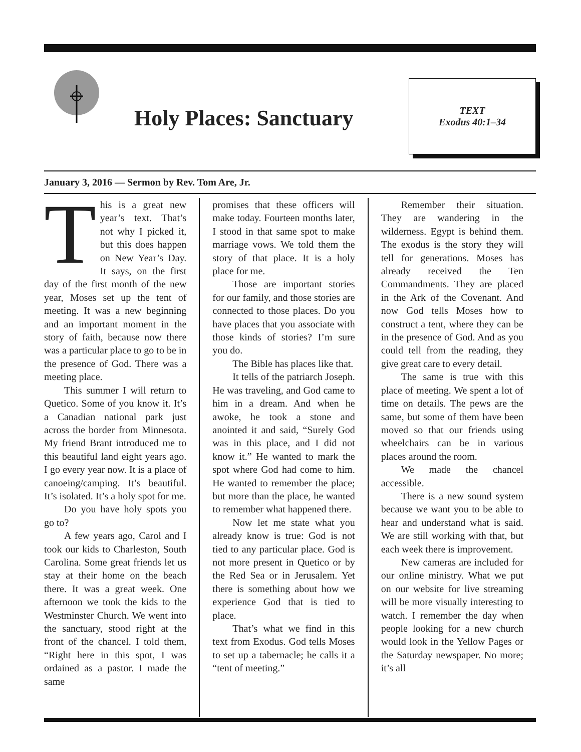Holy Places: Sanctuary
TEXT
Exodus 40:1–34
January 3, 2016 — Sermon by Rev. Tom Are, Jr.
This is a great new year’s text. That’s not why I picked it, but this does happen on New Year’s Day. It says, on the first day of the first month of the new year, Moses set up the tent of meeting. It was a new beginning and an important moment in the story of faith, because now there was a particular place to go to be in the presence of God. There was a meeting place.
This summer I will return to Quetico. Some of you know it. It’s a Canadian national park just across the border from Minnesota. My friend Brant introduced me to this beautiful land eight years ago. I go every year now. It is a place of canoeing/camping. It’s beautiful. It’s isolated. It’s a holy spot for me.
Do you have holy spots you go to?
A few years ago, Carol and I took our kids to Charleston, South Carolina. Some great friends let us stay at their home on the beach there. It was a great week. One afternoon we took the kids to the Westminster Church. We went into the sanctuary, stood right at the front of the chancel. I told them, “Right here in this spot, I was ordained as a pastor. I made the same
promises that these officers will make today. Fourteen months later, I stood in that same spot to make marriage vows. We told them the story of that place. It is a holy place for me.
Those are important stories for our family, and those stories are connected to those places. Do you have places that you associate with those kinds of stories? I’m sure you do.
The Bible has places like that.
It tells of the patriarch Joseph. He was traveling, and God came to him in a dream. And when he awoke, he took a stone and anointed it and said, “Surely God was in this place, and I did not know it.” He wanted to mark the spot where God had come to him. He wanted to remember the place; but more than the place, he wanted to remember what happened there.
Now let me state what you already know is true: God is not tied to any particular place. God is not more present in Quetico or by the Red Sea or in Jerusalem. Yet there is something about how we experience God that is tied to place.
That’s what we find in this text from Exodus. God tells Moses to set up a tabernacle; he calls it a “tent of meeting.”
Remember their situation. They are wandering in the wilderness. Egypt is behind them. The exodus is the story they will tell for generations. Moses has already received the Ten Commandments. They are placed in the Ark of the Covenant. And now God tells Moses how to construct a tent, where they can be in the presence of God. And as you could tell from the reading, they give great care to every detail.
The same is true with this place of meeting. We spent a lot of time on details. The pews are the same, but some of them have been moved so that our friends using wheelchairs can be in various places around the room.
We made the chancel accessible.
There is a new sound system because we want you to be able to hear and understand what is said. We are still working with that, but each week there is improvement.
New cameras are included for our online ministry. What we put on our website for live streaming will be more visually interesting to watch. I remember the day when people looking for a new church would look in the Yellow Pages or the Saturday newspaper. No more; it’s all